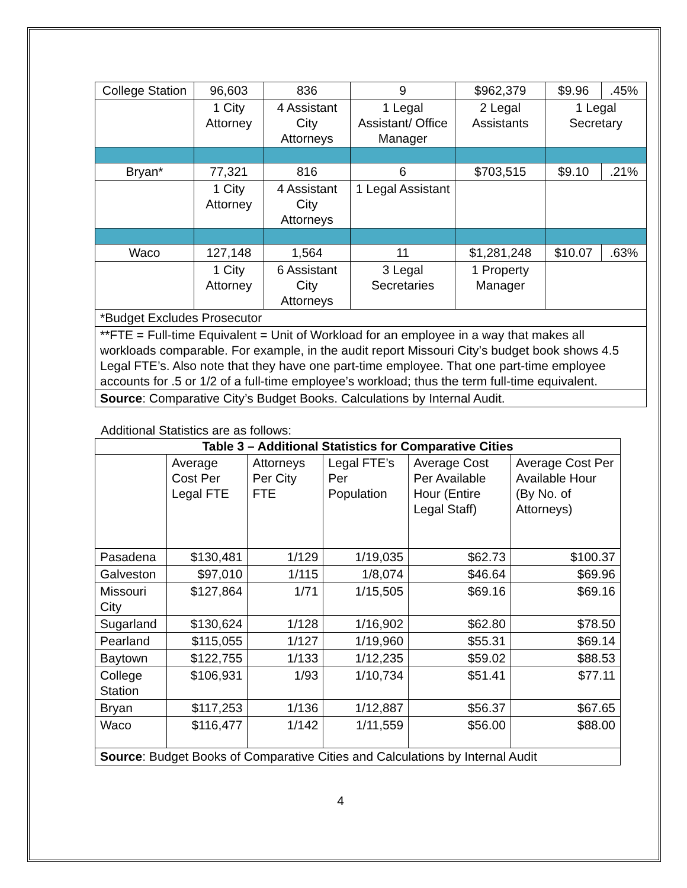| College Station | 96,603 | 836 | 9 | $962,379 | $9.96 | .45% |
| | 1 City Attorney | 4 Assistant City Attorneys | 1 Legal Assistant/ Office Manager | 2 Legal Assistants | 1 Legal Secretary | |
| Bryan* | 77,321 | 816 | 6 | $703,515 | $9.10 | .21% |
| | 1 City Attorney | 4 Assistant City Attorneys | 1 Legal Assistant | | | |
| Waco | 127,148 | 1,564 | 11 | $1,281,248 | $10.07 | .63% |
| | 1 City Attorney | 6 Assistant City Attorneys | 3 Legal Secretaries | 1 Property Manager | | |
| *Budget Excludes Prosecutor | | | | | | |
| **FTE = Full-time Equivalent = Unit of Workload for an employee in a way that makes all workloads comparable. For example, in the audit report Missouri City’s budget book shows 4.5 Legal FTE’s. Also note that they have one part-time employee. That one part-time employee accounts for .5 or 1/2 of a full-time employee’s workload; thus the term full-time equivalent. | | | | | | |
| Source : Comparative City’s Budget Books. Calculations by Internal Audit. | | | | | | |
Additional Statistics are as follows:
| Table 3 – Additional Statistics for Comparative Cities | | | | | |
| --- | --- | --- | --- | --- | --- |
| | Average Cost Per Legal FTE | Attorneys Per City FTE | Legal FTE’s Per Population | Average Cost Per Available Hour (Entire Legal Staff) | Average Cost Per Available Hour (By No. of Attorneys) |
| Pasadena | $130,481 | 1/129 | 1/19,035 | $62.73 | $100.37 |
| Galveston | $97,010 | 1/115 | 1/8,074 | $46.64 | $69.96 |
| Missouri City | $127,864 | 1/71 | 1/15,505 | $69.16 | $69.16 |
| Sugarland | $130,624 | 1/128 | 1/16,902 | $62.80 | $78.50 |
| Pearland | $115,055 | 1/127 | 1/19,960 | $55.31 | $69.14 |
| Baytown | $122,755 | 1/133 | 1/12,235 | $59.02 | $88.53 |
| College Station | $106,931 | 1/93 | 1/10,734 | $51.41 | $77.11 |
| Bryan | $117,253 | 1/136 | 1/12,887 | $56.37 | $67.65 |
| Waco | $116,477 | 1/142 | 1/11,559 | $56.00 | $88.00 |
| Source : Budget Books of Comparative Cities and Calculations by Internal Audit | | | | | |
4